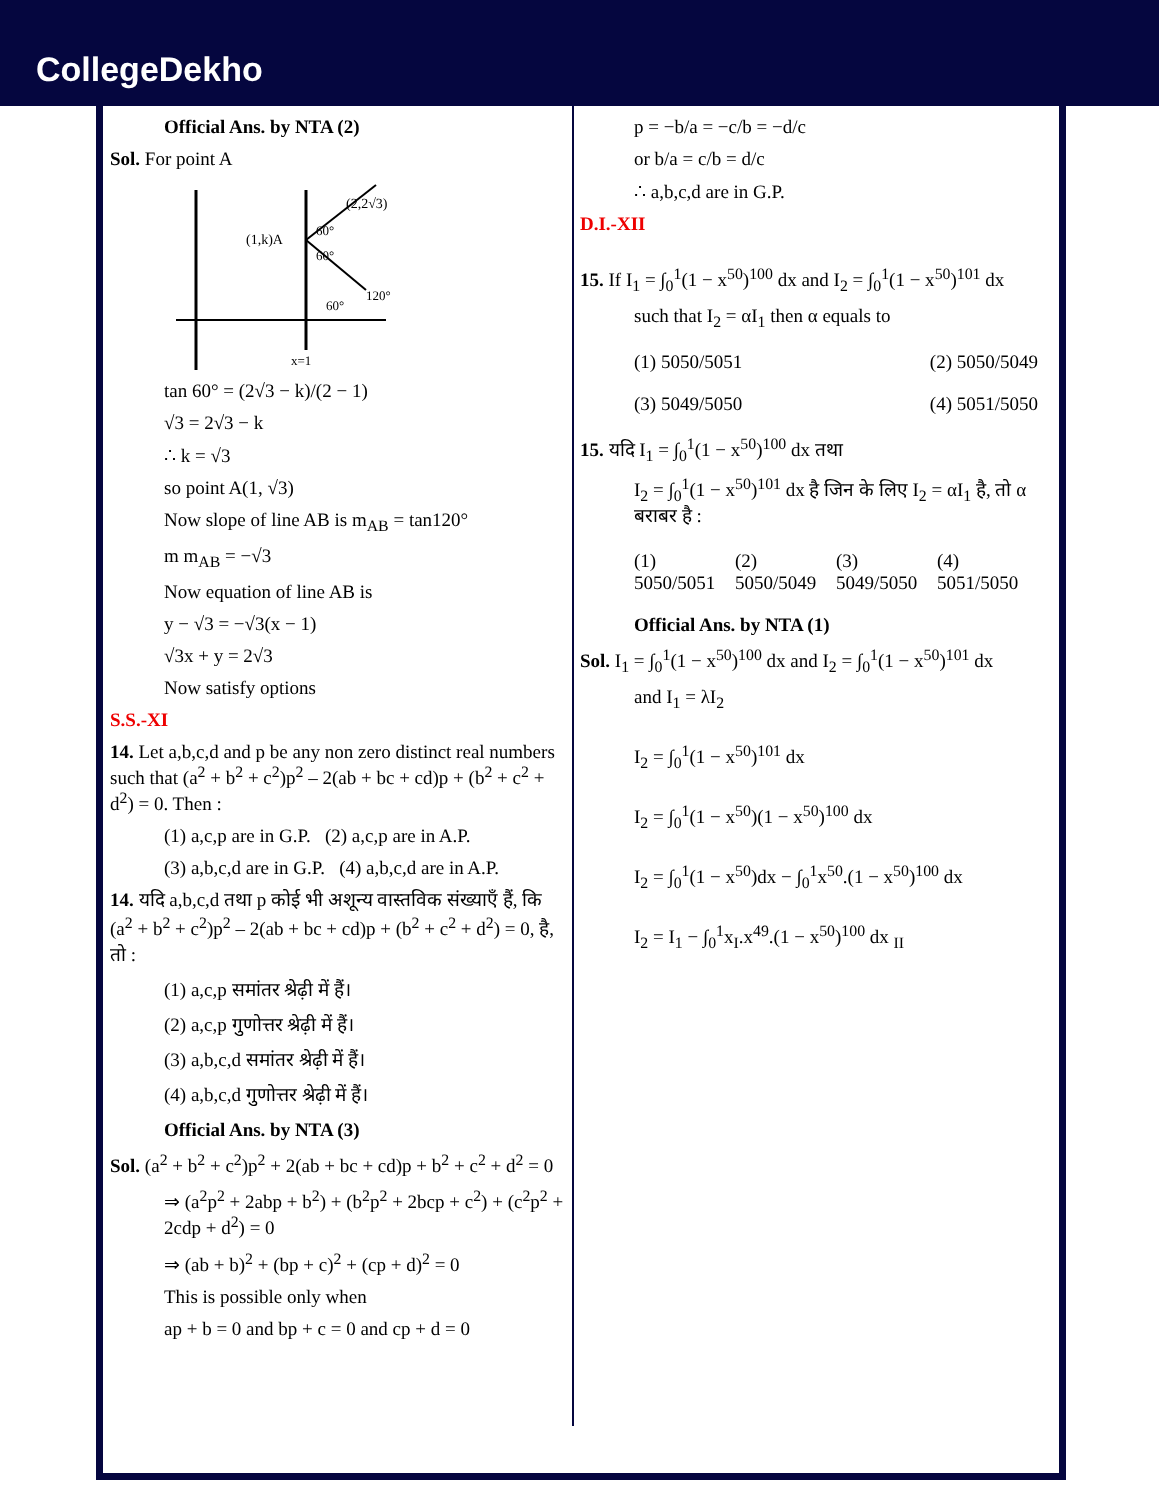CollegeDekho
Official Ans. by NTA (2)
Sol. For point A
(1,k)A
(2,2√3)
60°
60°
60°
120°
x=1
tan 60° = (2√3 − k)/(2 − 1)
√3 = 2√3 − k
∴ k = √3
so point A(1, √3)
Now slope of line AB is m<sub>AB</sub> = tan120°
m m<sub>AB</sub> = −√3
Now equation of line AB is
y − √3 = −√3(x − 1)
√3x + y = 2√3
Now satisfy options
S.S.-XI
14. Let a,b,c,d and p be any non zero distinct real numbers such that (a<sup>2</sup> + b<sup>2</sup> + c<sup>2</sup>)p<sup>2</sup> – 2(ab + bc + cd)p + (b<sup>2</sup> + c<sup>2</sup> + d<sup>2</sup>) = 0. Then :
(1) a,c,p are in G.P. (2) a,c,p are in A.P.
(3) a,b,c,d are in G.P. (4) a,b,c,d are in A.P.
14. यदि a,b,c,d तथा p कोई भी अशून्य वास्तविक संख्याएँ हैं, कि (a<sup>2</sup> + b<sup>2</sup> + c<sup>2</sup>)p<sup>2</sup> – 2(ab + bc + cd)p + (b<sup>2</sup> + c<sup>2</sup> + d<sup>2</sup>) = 0, है, तो :
(1) a,c,p समांतर श्रेढ़ी में हैं।
(2) a,c,p गुणोत्तर श्रेढ़ी में हैं।
(3) a,b,c,d समांतर श्रेढ़ी में हैं।
(4) a,b,c,d गुणोत्तर श्रेढ़ी में हैं।
Official Ans. by NTA (3)
Sol. (a<sup>2</sup> + b<sup>2</sup> + c<sup>2</sup>)p<sup>2</sup> + 2(ab + bc + cd)p + b<sup>2</sup> + c<sup>2</sup> + d<sup>2</sup> = 0
⇒ (a<sup>2</sup>p<sup>2</sup> + 2abp + b<sup>2</sup>) + (b<sup>2</sup>p<sup>2</sup> + 2bcp + c<sup>2</sup>) + (c<sup>2</sup>p<sup>2</sup> + 2cdp + d<sup>2</sup>) = 0
⇒ (ab + b)<sup>2</sup> + (bp + c)<sup>2</sup> + (cp + d)<sup>2</sup> = 0
This is possible only when
ap + b = 0 and bp + c = 0 and cp + d = 0
p = −b/a = −c/b = −d/c
or b/a = c/b = d/c
∴ a,b,c,d are in G.P.
D.I.-XII
15. If I<sub>1</sub> = ∫<sub>0</sub><sup>1</sup>(1 − x<sup>50</sup>)<sup>100</sup> dx and I<sub>2</sub> = ∫<sub>0</sub><sup>1</sup>(1 − x<sup>50</sup>)<sup>101</sup> dx
such that I<sub>2</sub> = αI<sub>1</sub> then α equals to
(1) 5050/5051 (2) 5050/5049
(3) 5049/5050 (4) 5051/5050
15. यदि I<sub>1</sub> = ∫<sub>0</sub><sup>1</sup>(1 − x<sup>50</sup>)<sup>100</sup> dx तथा
I<sub>2</sub> = ∫<sub>0</sub><sup>1</sup>(1 − x<sup>50</sup>)<sup>101</sup> dx है जिन के लिए I<sub>2</sub> = αI<sub>1</sub> है, तो α बराबर है :
(1) 5050/5051 (2) 5050/5049 (3) 5049/5050 (4) 5051/5050
Official Ans. by NTA (1)
Sol. I<sub>1</sub> = ∫<sub>0</sub><sup>1</sup>(1 − x<sup>50</sup>)<sup>100</sup> dx and I<sub>2</sub> = ∫<sub>0</sub><sup>1</sup>(1 − x<sup>50</sup>)<sup>101</sup> dx
and I<sub>1</sub> = λI<sub>2</sub>
I<sub>2</sub> = ∫<sub>0</sub><sup>1</sup>(1 − x<sup>50</sup>)<sup>101</sup> dx
I<sub>2</sub> = ∫<sub>0</sub><sup>1</sup>(1 − x<sup>50</sup>)(1 − x<sup>50</sup>)<sup>100</sup> dx
I<sub>2</sub> = ∫<sub>0</sub><sup>1</sup>(1 − x<sup>50</sup>)dx − ∫<sub>0</sub><sup>1</sup>x<sup>50</sup>.(1 − x<sup>50</sup>)<sup>100</sup> dx
I<sub>2</sub> = I<sub>1</sub> − ∫<sub>0</sub><sup>1</sup>x<sub>I</sub>.x<sup>49</sup>.(1 − x<sup>50</sup>)<sup>100</sup> dx <sub>II</sub>